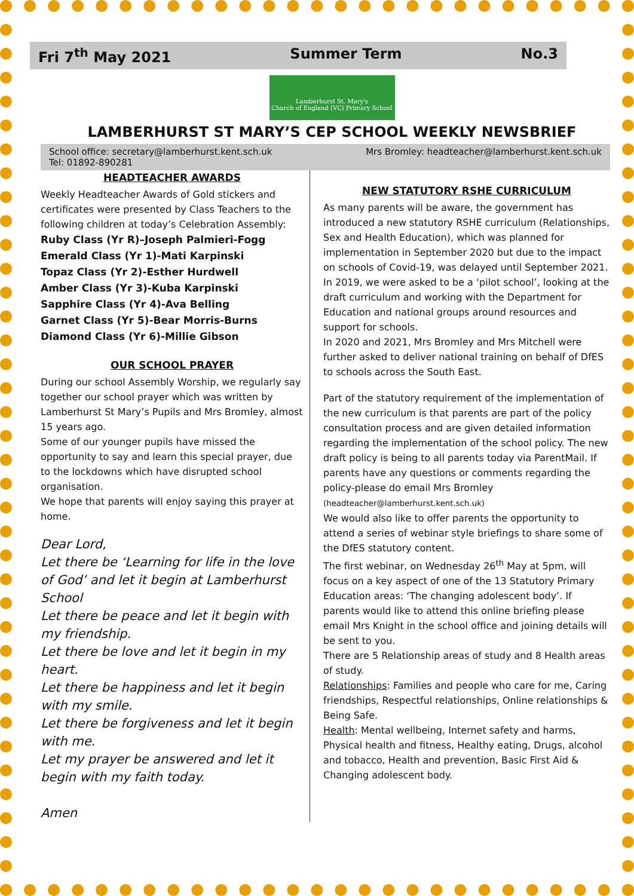Fri 7<sup>th</sup> May 2021 Summer Term No.3
Lamberhurst St. Mary's
Church of England (VC) Primary School
LAMBERHURST ST MARY’S CEP SCHOOL WEEKLY NEWSBRIEF
School office: secretary@lamberhurst.kent.sch.uk Mrs Bromley: headteacher@lamberhurst.kent.sch.uk Tel: 01892-890281
HEADTEACHER AWARDS
Weekly Headteacher Awards of Gold stickers and certificates were presented by Class Teachers to the following children at today’s Celebration Assembly:
Ruby Class (Yr R)–Joseph Palmieri-Fogg
Emerald Class (Yr 1)-Mati Karpinski
Topaz Class (Yr 2)-Esther Hurdwell
Amber Class (Yr 3)-Kuba Karpinski
Sapphire Class (Yr 4)-Ava Belling
Garnet Class (Yr 5)-Bear Morris-Burns
Diamond Class (Yr 6)-Millie Gibson
OUR SCHOOL PRAYER
During our school Assembly Worship, we regularly say together our school prayer which was written by Lamberhurst St Mary’s Pupils and Mrs Bromley, almost 15 years ago.
Some of our younger pupils have missed the opportunity to say and learn this special prayer, due to the lockdowns which have disrupted school organisation.
We hope that parents will enjoy saying this prayer at home.
Dear Lord,
Let there be ‘Learning for life in the love of God’ and let it begin at Lamberhurst School
Let there be peace and let it begin with my friendship.
Let there be love and let it begin in my heart.
Let there be happiness and let it begin with my smile.
Let there be forgiveness and let it begin with me.
Let my prayer be answered and let it begin with my faith today.
Amen
NEW STATUTORY RSHE CURRICULUM
As many parents will be aware, the government has introduced a new statutory RSHE curriculum (Relationships, Sex and Health Education), which was planned for implementation in September 2020 but due to the impact on schools of Covid-19, was delayed until September 2021.
In 2019, we were asked to be a ‘pilot school’, looking at the draft curriculum and working with the Department for Education and national groups around resources and support for schools.
In 2020 and 2021, Mrs Bromley and Mrs Mitchell were further asked to deliver national training on behalf of DfES to schools across the South East.
Part of the statutory requirement of the implementation of the new curriculum is that parents are part of the policy consultation process and are given detailed information regarding the implementation of the school policy. The new draft policy is being to all parents today via ParentMail. If parents have any questions or comments regarding the policy-please do email Mrs Bromley (headteacher@lamberhurst.kent.sch.uk)
We would also like to offer parents the opportunity to attend a series of webinar style briefings to share some of the DfES statutory content.
The first webinar, on Wednesday 26<sup>th</sup> May at 5pm, will focus on a key aspect of one of the 13 Statutory Primary Education areas: ‘The changing adolescent body’. If parents would like to attend this online briefing please email Mrs Knight in the school office and joining details will be sent to you.
There are 5 Relationship areas of study and 8 Health areas of study.
Relationships: Families and people who care for me, Caring friendships, Respectful relationships, Online relationships & Being Safe.
Health: Mental wellbeing, Internet safety and harms, Physical health and fitness, Healthy eating, Drugs, alcohol and tobacco, Health and prevention, Basic First Aid & Changing adolescent body.